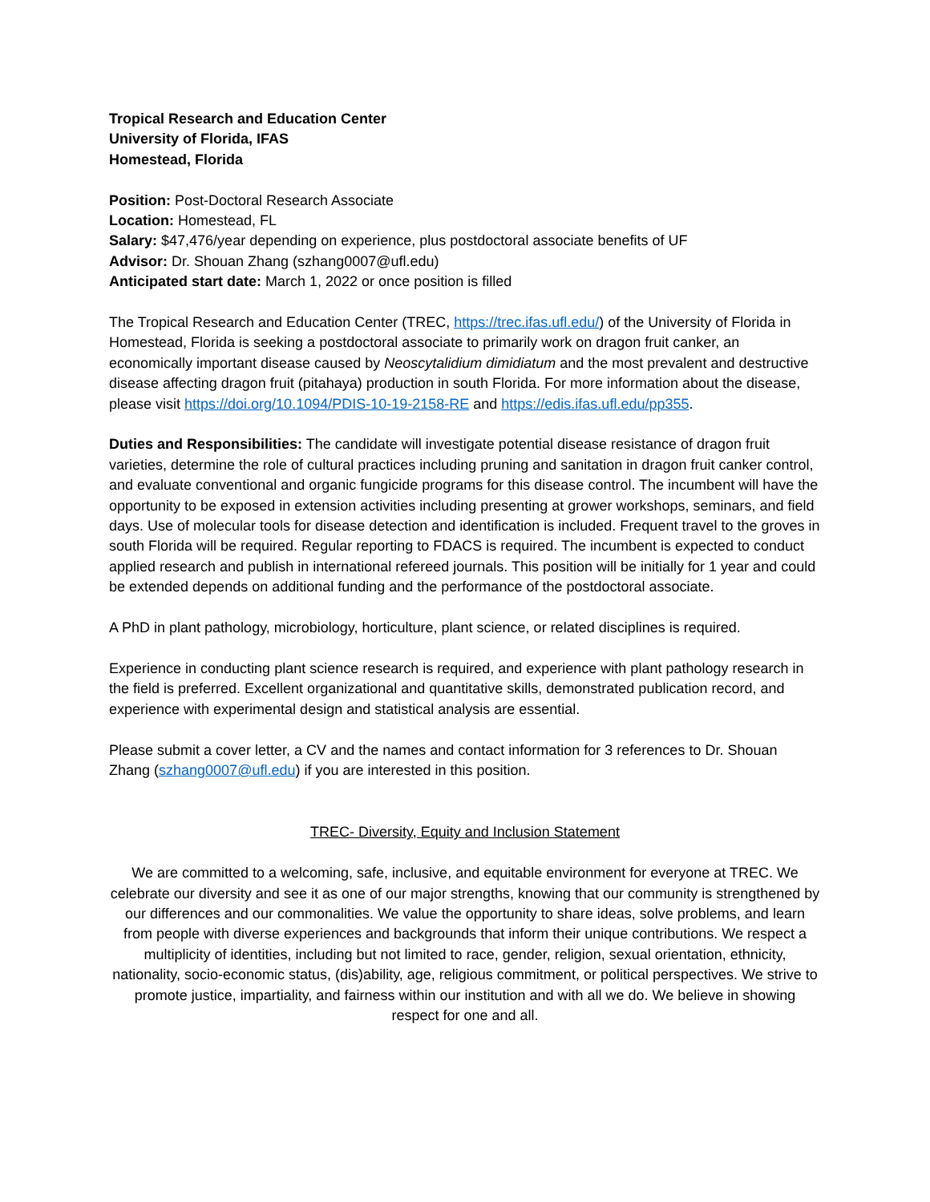Tropical Research and Education Center
University of Florida, IFAS
Homestead, Florida
Position: Post-Doctoral Research Associate
Location: Homestead, FL
Salary: $47,476/year depending on experience, plus postdoctoral associate benefits of UF
Advisor: Dr. Shouan Zhang (szhang0007@ufl.edu)
Anticipated start date: March 1, 2022 or once position is filled
The Tropical Research and Education Center (TREC, https://trec.ifas.ufl.edu/) of the University of Florida in Homestead, Florida is seeking a postdoctoral associate to primarily work on dragon fruit canker, an economically important disease caused by Neoscytalidium dimidiatum and the most prevalent and destructive disease affecting dragon fruit (pitahaya) production in south Florida. For more information about the disease, please visit https://doi.org/10.1094/PDIS-10-19-2158-RE and https://edis.ifas.ufl.edu/pp355.
Duties and Responsibilities: The candidate will investigate potential disease resistance of dragon fruit varieties, determine the role of cultural practices including pruning and sanitation in dragon fruit canker control, and evaluate conventional and organic fungicide programs for this disease control. The incumbent will have the opportunity to be exposed in extension activities including presenting at grower workshops, seminars, and field days. Use of molecular tools for disease detection and identification is included. Frequent travel to the groves in south Florida will be required. Regular reporting to FDACS is required. The incumbent is expected to conduct applied research and publish in international refereed journals. This position will be initially for 1 year and could be extended depends on additional funding and the performance of the postdoctoral associate.
A PhD in plant pathology, microbiology, horticulture, plant science, or related disciplines is required.
Experience in conducting plant science research is required, and experience with plant pathology research in the field is preferred. Excellent organizational and quantitative skills, demonstrated publication record, and experience with experimental design and statistical analysis are essential.
Please submit a cover letter, a CV and the names and contact information for 3 references to Dr. Shouan Zhang (szhang0007@ufl.edu) if you are interested in this position.
TREC- Diversity, Equity and Inclusion Statement
We are committed to a welcoming, safe, inclusive, and equitable environment for everyone at TREC. We celebrate our diversity and see it as one of our major strengths, knowing that our community is strengthened by our differences and our commonalities. We value the opportunity to share ideas, solve problems, and learn from people with diverse experiences and backgrounds that inform their unique contributions. We respect a multiplicity of identities, including but not limited to race, gender, religion, sexual orientation, ethnicity, nationality, socio-economic status, (dis)ability, age, religious commitment, or political perspectives. We strive to promote justice, impartiality, and fairness within our institution and with all we do. We believe in showing respect for one and all.